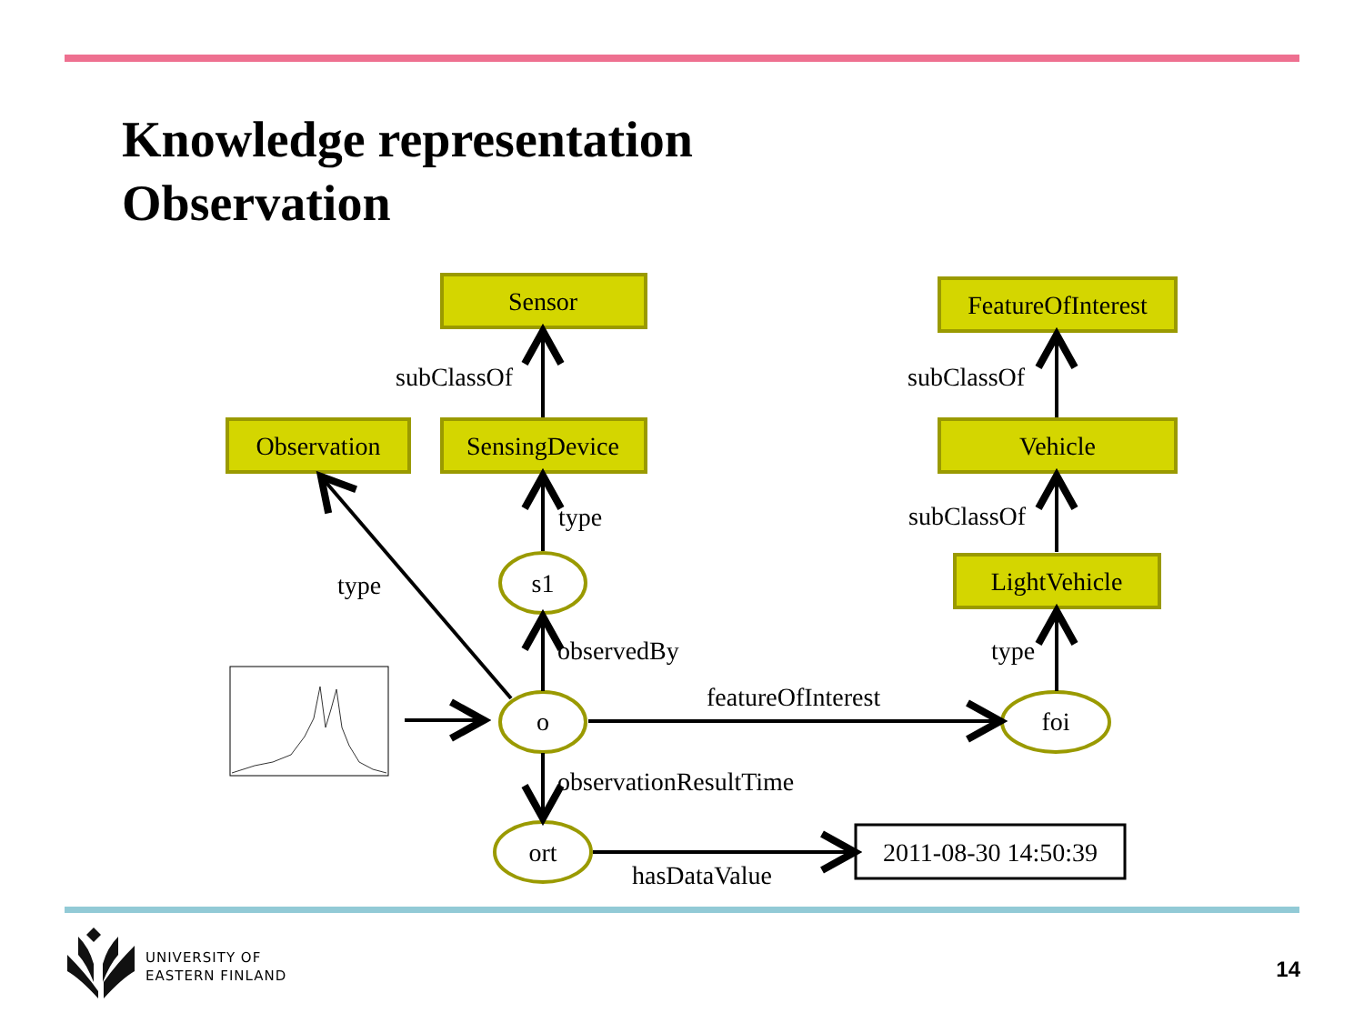Knowledge representation
Observation
Sensor
FeatureOfInterest
Observation
SensingDevice
Vehicle
LightVehicle
s1
o
foi
ort
2011-08-30 14:50:39
subClassOf
subClassOf
type
subClassOf
type
observedBy
type
featureOfInterest
observationResultTime
hasDataValue
UNIVERSITY OF
EASTERN FINLAND
14